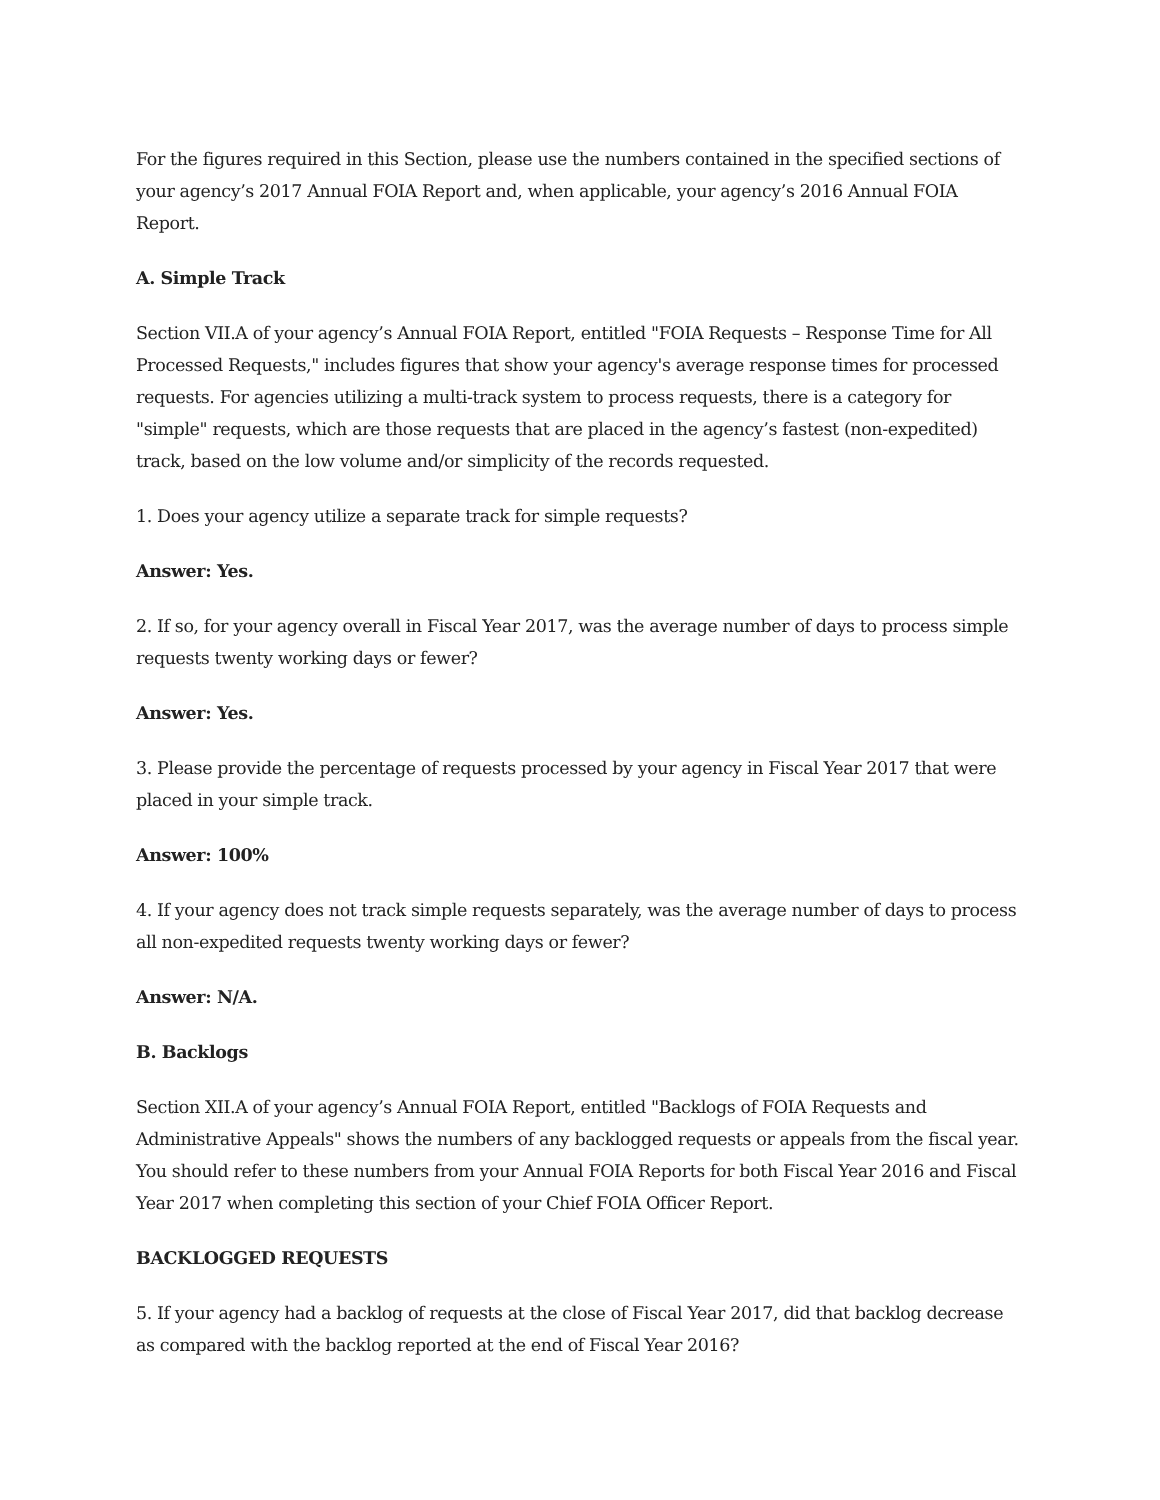For the figures required in this Section, please use the numbers contained in the specified sections of your agency’s 2017 Annual FOIA Report and, when applicable, your agency’s 2016 Annual FOIA Report.
A. Simple Track
Section VII.A of your agency’s Annual FOIA Report, entitled "FOIA Requests – Response Time for All Processed Requests," includes figures that show your agency's average response times for processed requests. For agencies utilizing a multi-track system to process requests, there is a category for "simple" requests, which are those requests that are placed in the agency’s fastest (non-expedited) track, based on the low volume and/or simplicity of the records requested.
1. Does your agency utilize a separate track for simple requests?
Answer: Yes.
2. If so, for your agency overall in Fiscal Year 2017, was the average number of days to process simple requests twenty working days or fewer?
Answer: Yes.
3. Please provide the percentage of requests processed by your agency in Fiscal Year 2017 that were placed in your simple track.
Answer: 100%
4. If your agency does not track simple requests separately, was the average number of days to process all non-expedited requests twenty working days or fewer?
Answer: N/A.
B. Backlogs
Section XII.A of your agency’s Annual FOIA Report, entitled "Backlogs of FOIA Requests and Administrative Appeals" shows the numbers of any backlogged requests or appeals from the fiscal year. You should refer to these numbers from your Annual FOIA Reports for both Fiscal Year 2016 and Fiscal Year 2017 when completing this section of your Chief FOIA Officer Report.
BACKLOGGED REQUESTS
5. If your agency had a backlog of requests at the close of Fiscal Year 2017, did that backlog decrease as compared with the backlog reported at the end of Fiscal Year 2016?